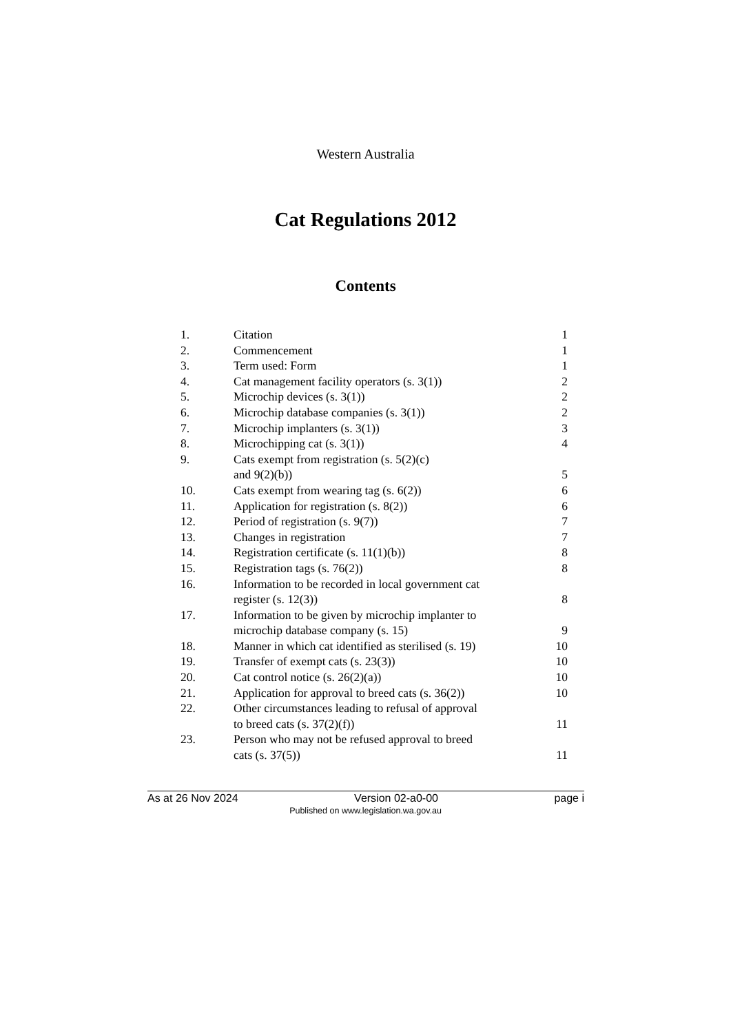Western Australia
Cat Regulations 2012
Contents
| 1. | Citation | 1 |
| 2. | Commencement | 1 |
| 3. | Term used: Form | 1 |
| 4. | Cat management facility operators (s. 3(1)) | 2 |
| 5. | Microchip devices (s. 3(1)) | 2 |
| 6. | Microchip database companies (s. 3(1)) | 2 |
| 7. | Microchip implanters (s. 3(1)) | 3 |
| 8. | Microchipping cat (s. 3(1)) | 4 |
| 9. | Cats exempt from registration (s. 5(2)(c) and 9(2)(b)) | 5 |
| 10. | Cats exempt from wearing tag (s. 6(2)) | 6 |
| 11. | Application for registration (s. 8(2)) | 6 |
| 12. | Period of registration (s. 9(7)) | 7 |
| 13. | Changes in registration | 7 |
| 14. | Registration certificate (s. 11(1)(b)) | 8 |
| 15. | Registration tags (s. 76(2)) | 8 |
| 16. | Information to be recorded in local government cat register (s. 12(3)) | 8 |
| 17. | Information to be given by microchip implanter to microchip database company (s. 15) | 9 |
| 18. | Manner in which cat identified as sterilised (s. 19) | 10 |
| 19. | Transfer of exempt cats (s. 23(3)) | 10 |
| 20. | Cat control notice (s. 26(2)(a)) | 10 |
| 21. | Application for approval to breed cats (s. 36(2)) | 10 |
| 22. | Other circumstances leading to refusal of approval to breed cats (s. 37(2)(f)) | 11 |
| 23. | Person who may not be refused approval to breed cats (s. 37(5)) | 11 |
As at 26 Nov 2024 Version 02-a0-00 page i
Published on www.legislation.wa.gov.au